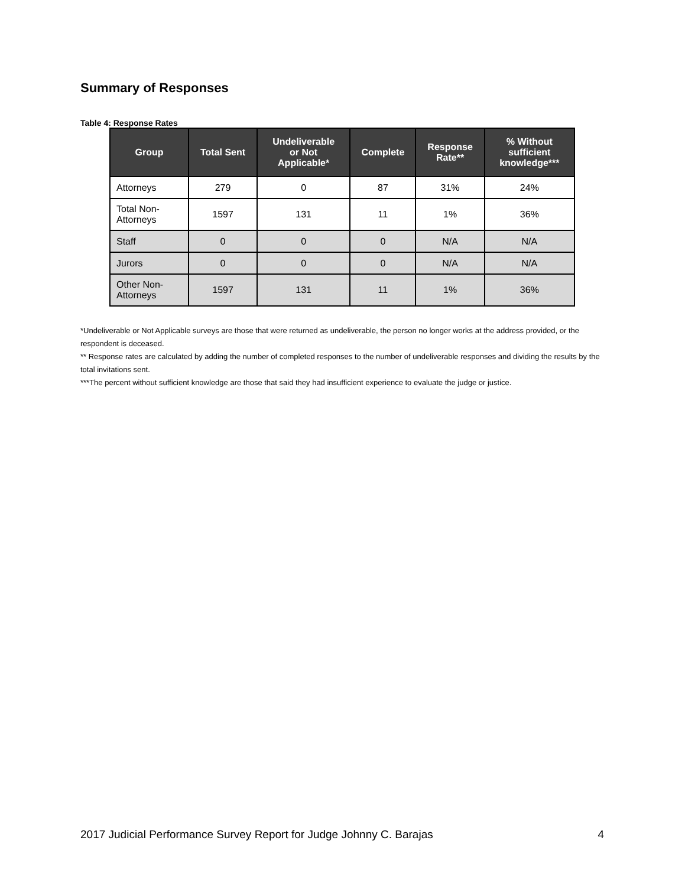Summary of Responses
Table 4: Response Rates
| Group | Total Sent | Undeliverable or Not Applicable* | Complete | Response Rate** | % Without sufficient knowledge*** |
| --- | --- | --- | --- | --- | --- |
| Attorneys | 279 | 0 | 87 | 31% | 24% |
| Total Non- Attorneys | 1597 | 131 | 11 | 1% | 36% |
| Staff | 0 | 0 | 0 | N/A | N/A |
| Jurors | 0 | 0 | 0 | N/A | N/A |
| Other Non- Attorneys | 1597 | 131 | 11 | 1% | 36% |
*Undeliverable or Not Applicable surveys are those that were returned as undeliverable, the person no longer works at the address provided, or the respondent is deceased.
** Response rates are calculated by adding the number of completed responses to the number of undeliverable responses and dividing the results by the total invitations sent.
***The percent without sufficient knowledge are those that said they had insufficient experience to evaluate the judge or justice.
2017 Judicial Performance Survey Report for Judge Johnny C. Barajas 4